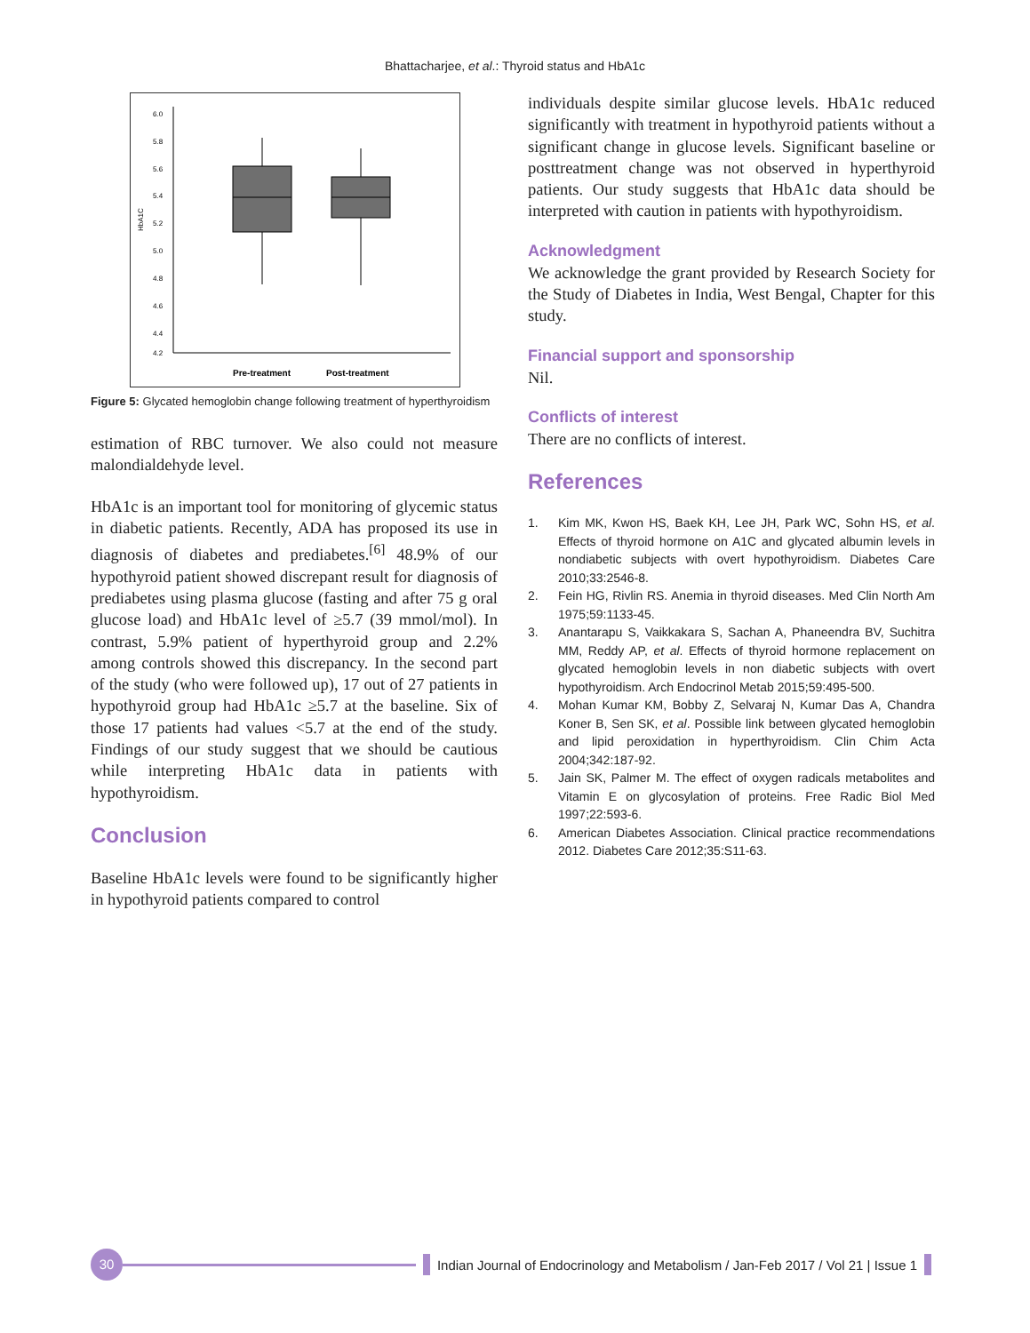Bhattacharjee, et al.: Thyroid status and HbA1c
6.0
5.8
5.6
5.4
5.2
5.0
4.8
4.6
4.4
4.2
HbA1C
Pre-treatment
Post-treatment
Figure 5: Glycated hemoglobin change following treatment of hyperthyroidism
estimation of RBC turnover. We also could not measure malondialdehyde level.
HbA1c is an important tool for monitoring of glycemic status in diabetic patients. Recently, ADA has proposed its use in diagnosis of diabetes and prediabetes.<sup>[6]</sup> 48.9% of our hypothyroid patient showed discrepant result for diagnosis of prediabetes using plasma glucose (fasting and after 75 g oral glucose load) and HbA1c level of ≥5.7 (39 mmol/mol). In contrast, 5.9% patient of hyperthyroid group and 2.2% among controls showed this discrepancy. In the second part of the study (who were followed up), 17 out of 27 patients in hypothyroid group had HbA1c ≥5.7 at the baseline. Six of those 17 patients had values <5.7 at the end of the study. Findings of our study suggest that we should be cautious while interpreting HbA1c data in patients with hypothyroidism.
Conclusion
Baseline HbA1c levels were found to be significantly higher in hypothyroid patients compared to control
individuals despite similar glucose levels. HbA1c reduced significantly with treatment in hypothyroid patients without a significant change in glucose levels. Significant baseline or posttreatment change was not observed in hyperthyroid patients. Our study suggests that HbA1c data should be interpreted with caution in patients with hypothyroidism.
Acknowledgment
We acknowledge the grant provided by Research Society for the Study of Diabetes in India, West Bengal, Chapter for this study.
Financial support and sponsorship
Nil.
Conflicts of interest
There are no conflicts of interest.
References
1. Kim MK, Kwon HS, Baek KH, Lee JH, Park WC, Sohn HS, et al. Effects of thyroid hormone on A1C and glycated albumin levels in nondiabetic subjects with overt hypothyroidism. Diabetes Care 2010;33:2546-8.
2. Fein HG, Rivlin RS. Anemia in thyroid diseases. Med Clin North Am 1975;59:1133-45.
3. Anantarapu S, Vaikkakara S, Sachan A, Phaneendra BV, Suchitra MM, Reddy AP, et al. Effects of thyroid hormone replacement on glycated hemoglobin levels in non diabetic subjects with overt hypothyroidism. Arch Endocrinol Metab 2015;59:495-500.
4. Mohan Kumar KM, Bobby Z, Selvaraj N, Kumar Das A, Chandra Koner B, Sen SK, et al. Possible link between glycated hemoglobin and lipid peroxidation in hyperthyroidism. Clin Chim Acta 2004;342:187-92.
5. Jain SK, Palmer M. The effect of oxygen radicals metabolites and Vitamin E on glycosylation of proteins. Free Radic Biol Med 1997;22:593-6.
6. American Diabetes Association. Clinical practice recommendations 2012. Diabetes Care 2012;35:S11-63.
30
Indian Journal of Endocrinology and Metabolism / Jan-Feb 2017 / Vol 21 | Issue 1